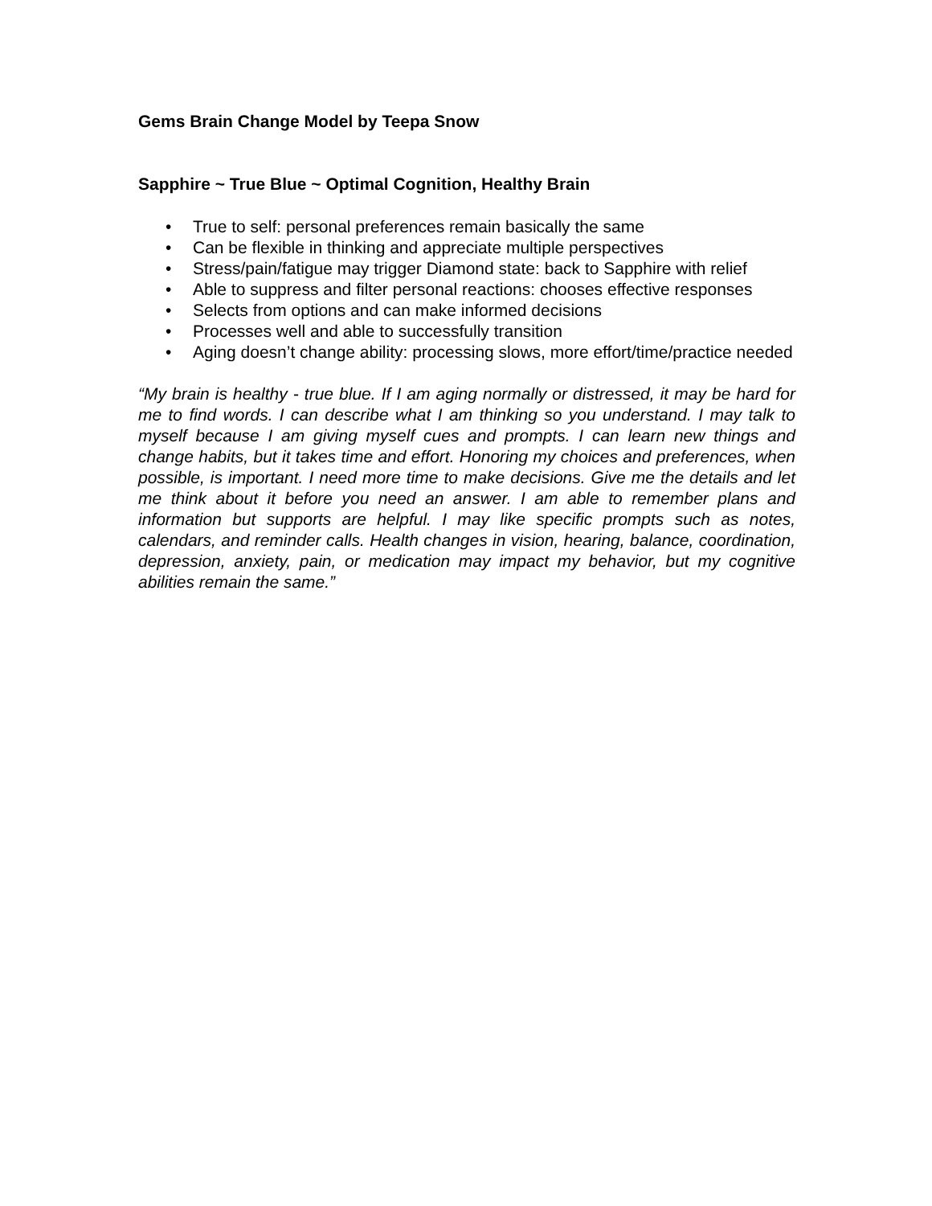Gems Brain Change Model by Teepa Snow
Sapphire ~ True Blue ~ Optimal Cognition, Healthy Brain
• True to self: personal preferences remain basically the same
• Can be flexible in thinking and appreciate multiple perspectives
• Stress/pain/fatigue may trigger Diamond state: back to Sapphire with relief
• Able to suppress and filter personal reactions: chooses effective responses
• Selects from options and can make informed decisions
• Processes well and able to successfully transition
• Aging doesn’t change ability: processing slows, more effort/time/practice needed
“My brain is healthy - true blue. If I am aging normally or distressed, it may be hard for me to find words. I can describe what I am thinking so you understand. I may talk to myself because I am giving myself cues and prompts. I can learn new things and change habits, but it takes time and effort. Honoring my choices and preferences, when possible, is important. I need more time to make decisions. Give me the details and let me think about it before you need an answer. I am able to remember plans and information but supports are helpful. I may like specific prompts such as notes, calendars, and reminder calls. Health changes in vision, hearing, balance, coordination, depression, anxiety, pain, or medication may impact my behavior, but my cognitive abilities remain the same.”